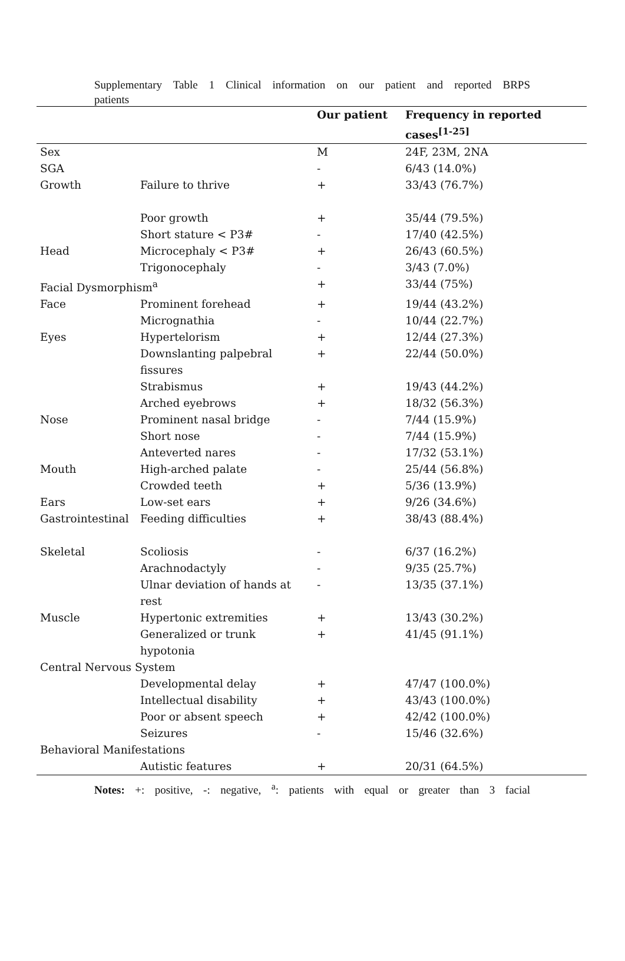Supplementary Table 1 Clinical information on our patient and reported BRPS
patients
| | | Our patient | Frequency in reported cases<sup>[1-25]</sup> |
| --- | --- | --- | --- |
| Sex | | M | 24F, 23M, 2NA |
| SGA | | - | 6/43 (14.0%) |
| Growth | Failure to thrive | + | 33/43 (76.7%) |
| | Poor growth | + | 35/44 (79.5%) |
| | Short stature < P3# | - | 17/40 (42.5%) |
| Head | Microcephaly < P3# | + | 26/43 (60.5%) |
| | Trigonocephaly | - | 3/43 (7.0%) |
| Facial Dysmorphism<sup>a</sup> | | + | 33/44 (75%) |
| Face | Prominent forehead | + | 19/44 (43.2%) |
| | Micrognathia | - | 10/44 (22.7%) |
| Eyes | Hypertelorism | + | 12/44 (27.3%) |
| | Downslanting palpebral fissures | + | 22/44 (50.0%) |
| | Strabismus | + | 19/43 (44.2%) |
| | Arched eyebrows | + | 18/32 (56.3%) |
| Nose | Prominent nasal bridge | - | 7/44 (15.9%) |
| | Short nose | - | 7/44 (15.9%) |
| | Anteverted nares | - | 17/32 (53.1%) |
| Mouth | High-arched palate | - | 25/44 (56.8%) |
| | Crowded teeth | + | 5/36 (13.9%) |
| Ears | Low-set ears | + | 9/26 (34.6%) |
| Gastrointestinal | Feeding difficulties | + | 38/43 (88.4%) |
| Skeletal | Scoliosis | - | 6/37 (16.2%) |
| | Arachnodactyly | - | 9/35 (25.7%) |
| | Ulnar deviation of hands at rest | - | 13/35 (37.1%) |
| Muscle | Hypertonic extremities | + | 13/43 (30.2%) |
| | Generalized or trunk hypotonia | + | 41/45 (91.1%) |
| Central Nervous System | | | |
| | Developmental delay | + | 47/47 (100.0%) |
| | Intellectual disability | + | 43/43 (100.0%) |
| | Poor or absent speech | + | 42/42 (100.0%) |
| | Seizures | - | 15/46 (32.6%) |
| Behavioral Manifestations | | | |
| | Autistic features | + | 20/31 (64.5%) |
Notes: +: positive, -: negative, <sup>a</sup>: patients with equal or greater than 3 facial